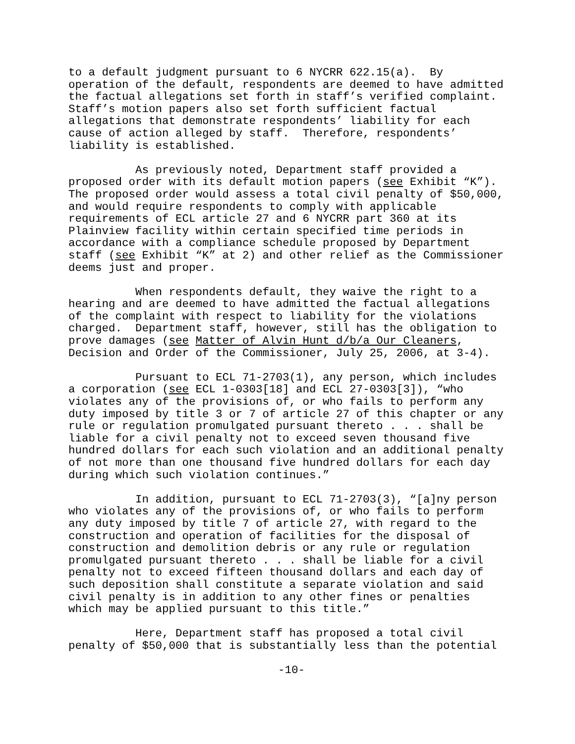to a default judgment pursuant to 6 NYCRR 622.15(a). By operation of the default, respondents are deemed to have admitted the factual allegations set forth in staff’s verified complaint. Staff’s motion papers also set forth sufficient factual allegations that demonstrate respondents’ liability for each cause of action alleged by staff. Therefore, respondents’ liability is established.
As previously noted, Department staff provided a proposed order with its default motion papers (see Exhibit “K”). The proposed order would assess a total civil penalty of $50,000, and would require respondents to comply with applicable requirements of ECL article 27 and 6 NYCRR part 360 at its Plainview facility within certain specified time periods in accordance with a compliance schedule proposed by Department staff (see Exhibit “K” at 2) and other relief as the Commissioner deems just and proper.
When respondents default, they waive the right to a hearing and are deemed to have admitted the factual allegations of the complaint with respect to liability for the violations charged. Department staff, however, still has the obligation to prove damages (see Matter of Alvin Hunt d/b/a Our Cleaners, Decision and Order of the Commissioner, July 25, 2006, at 3-4).
Pursuant to ECL 71-2703(1), any person, which includes a corporation (see ECL 1-0303[18] and ECL 27-0303[3]), “who violates any of the provisions of, or who fails to perform any duty imposed by title 3 or 7 of article 27 of this chapter or any rule or regulation promulgated pursuant thereto . . . shall be liable for a civil penalty not to exceed seven thousand five hundred dollars for each such violation and an additional penalty of not more than one thousand five hundred dollars for each day during which such violation continues.”
In addition, pursuant to ECL 71-2703(3), “[a]ny person who violates any of the provisions of, or who fails to perform any duty imposed by title 7 of article 27, with regard to the construction and operation of facilities for the disposal of construction and demolition debris or any rule or regulation promulgated pursuant thereto . . . shall be liable for a civil penalty not to exceed fifteen thousand dollars and each day of such deposition shall constitute a separate violation and said civil penalty is in addition to any other fines or penalties which may be applied pursuant to this title.”
Here, Department staff has proposed a total civil penalty of $50,000 that is substantially less than the potential
-10-